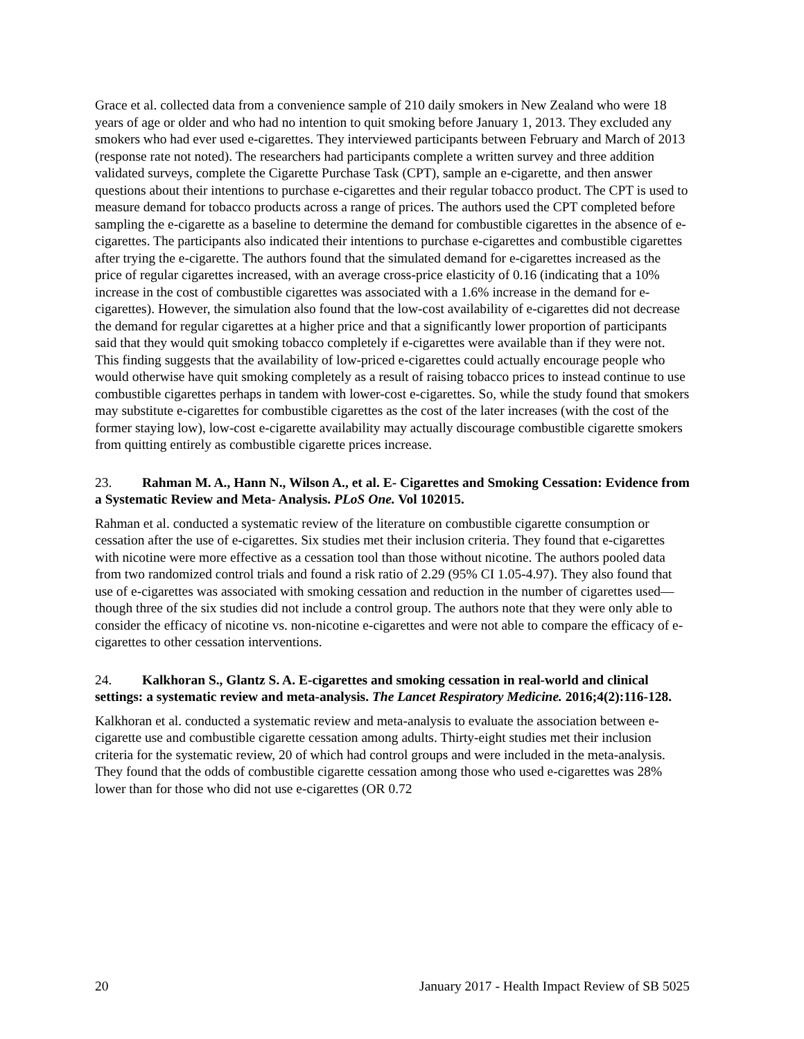Grace et al. collected data from a convenience sample of 210 daily smokers in New Zealand who were 18 years of age or older and who had no intention to quit smoking before January 1, 2013. They excluded any smokers who had ever used e-cigarettes. They interviewed participants between February and March of 2013 (response rate not noted). The researchers had participants complete a written survey and three addition validated surveys, complete the Cigarette Purchase Task (CPT), sample an e-cigarette, and then answer questions about their intentions to purchase e-cigarettes and their regular tobacco product. The CPT is used to measure demand for tobacco products across a range of prices. The authors used the CPT completed before sampling the e-cigarette as a baseline to determine the demand for combustible cigarettes in the absence of e-cigarettes. The participants also indicated their intentions to purchase e-cigarettes and combustible cigarettes after trying the e-cigarette. The authors found that the simulated demand for e-cigarettes increased as the price of regular cigarettes increased, with an average cross-price elasticity of 0.16 (indicating that a 10% increase in the cost of combustible cigarettes was associated with a 1.6% increase in the demand for e-cigarettes). However, the simulation also found that the low-cost availability of e-cigarettes did not decrease the demand for regular cigarettes at a higher price and that a significantly lower proportion of participants said that they would quit smoking tobacco completely if e-cigarettes were available than if they were not. This finding suggests that the availability of low-priced e-cigarettes could actually encourage people who would otherwise have quit smoking completely as a result of raising tobacco prices to instead continue to use combustible cigarettes perhaps in tandem with lower-cost e-cigarettes. So, while the study found that smokers may substitute e-cigarettes for combustible cigarettes as the cost of the later increases (with the cost of the former staying low), low-cost e-cigarette availability may actually discourage combustible cigarette smokers from quitting entirely as combustible cigarette prices increase.
23. Rahman M. A., Hann N., Wilson A., et al. E- Cigarettes and Smoking Cessation: Evidence from a Systematic Review and Meta- Analysis. PLoS One. Vol 102015.
Rahman et al. conducted a systematic review of the literature on combustible cigarette consumption or cessation after the use of e-cigarettes. Six studies met their inclusion criteria. They found that e-cigarettes with nicotine were more effective as a cessation tool than those without nicotine. The authors pooled data from two randomized control trials and found a risk ratio of 2.29 (95% CI 1.05-4.97). They also found that use of e-cigarettes was associated with smoking cessation and reduction in the number of cigarettes used—though three of the six studies did not include a control group. The authors note that they were only able to consider the efficacy of nicotine vs. non-nicotine e-cigarettes and were not able to compare the efficacy of e-cigarettes to other cessation interventions.
24. Kalkhoran S., Glantz S. A. E-cigarettes and smoking cessation in real-world and clinical settings: a systematic review and meta-analysis. The Lancet Respiratory Medicine. 2016;4(2):116-128.
Kalkhoran et al. conducted a systematic review and meta-analysis to evaluate the association between e-cigarette use and combustible cigarette cessation among adults. Thirty-eight studies met their inclusion criteria for the systematic review, 20 of which had control groups and were included in the meta-analysis. They found that the odds of combustible cigarette cessation among those who used e-cigarettes was 28% lower than for those who did not use e-cigarettes (OR 0.72
20 January 2017 - Health Impact Review of SB 5025